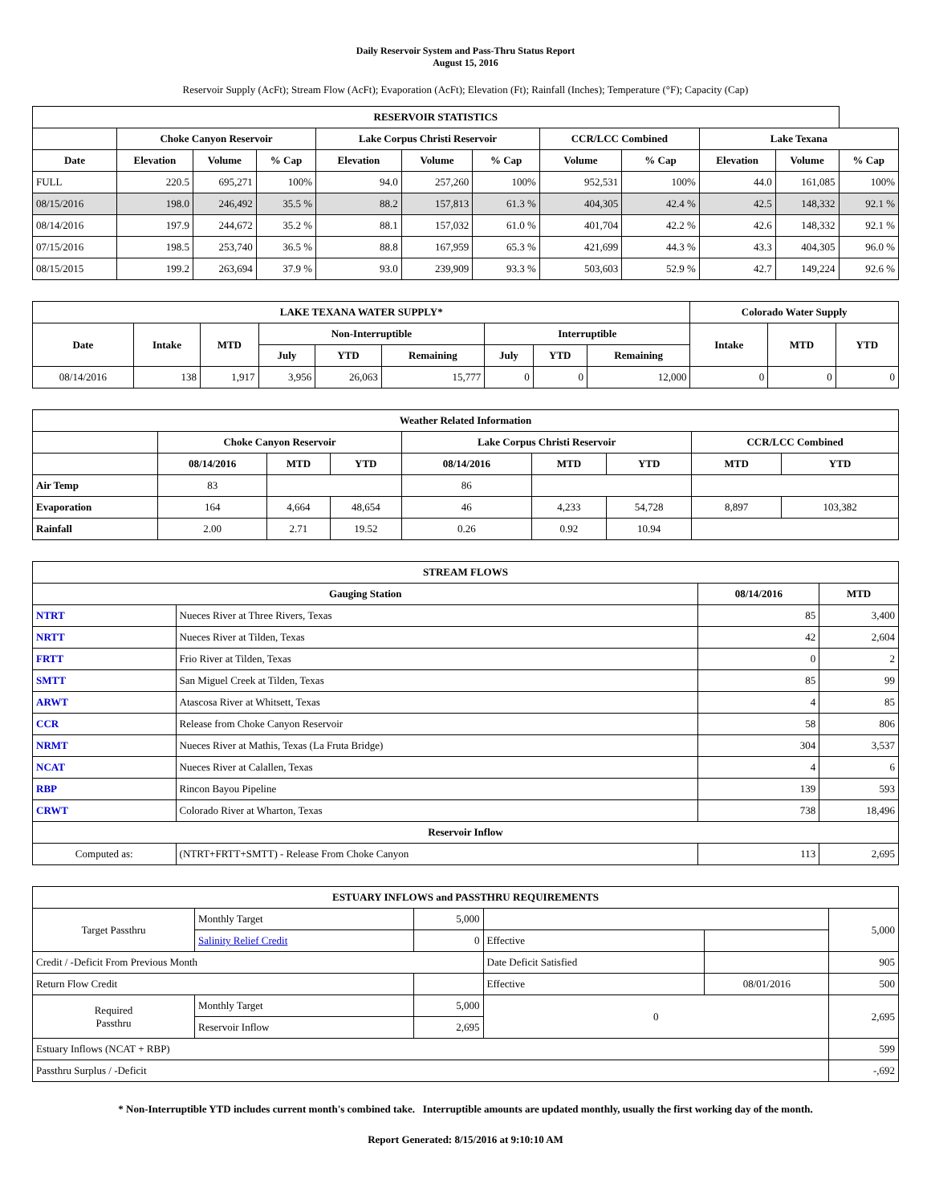Daily Reservoir System and Pass-Thru Status Report
August 15, 2016
Reservoir Supply (AcFt); Stream Flow (AcFt); Evaporation (AcFt); Elevation (Ft); Rainfall (Inches); Temperature (°F); Capacity (Cap)
| RESERVOIR STATISTICS | | | | | | | | | | | |
| --- | --- | --- | --- | --- | --- | --- | --- | --- | --- | --- | --- |
| | Choke Canyon Reservoir | | | Lake Corpus Christi Reservoir | | | CCR/LCC Combined | | Lake Texana | | |
| Date | Elevation | Volume | % Cap | Elevation | Volume | % Cap | Volume | % Cap | Elevation | Volume | % Cap |
| FULL | 220.5 | 695,271 | 100% | 94.0 | 257,260 | 100% | 952,531 | 100% | 44.0 | 161,085 | 100% |
| 08/15/2016 | 198.0 | 246,492 | 35.5 % | 88.2 | 157,813 | 61.3 % | 404,305 | 42.4 % | 42.5 | 148,332 | 92.1 % |
| 08/14/2016 | 197.9 | 244,672 | 35.2 % | 88.1 | 157,032 | 61.0 % | 401,704 | 42.2 % | 42.6 | 148,332 | 92.1 % |
| 07/15/2016 | 198.5 | 253,740 | 36.5 % | 88.8 | 167,959 | 65.3 % | 421,699 | 44.3 % | 43.3 | 404,305 | 96.0 % |
| 08/15/2015 | 199.2 | 263,694 | 37.9 % | 93.0 | 239,909 | 93.3 % | 503,603 | 52.9 % | 42.7 | 149,224 | 92.6 % |
| LAKE TEXANA WATER SUPPLY* | | | | | | | | | Colorado Water Supply | | |
| --- | --- | --- | --- | --- | --- | --- | --- | --- | --- | --- | --- |
| Date | Intake | MTD | Non-Interruptible | | | Interruptible | | | Intake | MTD | YTD |
| | | | July | YTD | Remaining | July | YTD | Remaining | | | |
| 08/14/2016 | 138 | 1,917 | 3,956 | 26,063 | 15,777 | 0 | 0 | 12,000 | 0 | 0 | 0 |
| Weather Related Information | | | | | | | | |
| --- | --- | --- | --- | --- | --- | --- | --- | --- |
| | Choke Canyon Reservoir | | | Lake Corpus Christi Reservoir | | | CCR/LCC Combined | |
| | 08/14/2016 | MTD | YTD | 08/14/2016 | MTD | YTD | MTD | YTD |
| Air Temp | 83 | | | 86 | | | | |
| Evaporation | 164 | 4,664 | 48,654 | 46 | 4,233 | 54,728 | 8,897 | 103,382 |
| Rainfall | 2.00 | 2.71 | 19.52 | 0.26 | 0.92 | 10.94 | | |
| STREAM FLOWS | | | |
| --- | --- | --- | --- |
| Gauging Station | | 08/14/2016 | MTD |
| NTRT | Nueces River at Three Rivers, Texas | 85 | 3,400 |
| NRTT | Nueces River at Tilden, Texas | 42 | 2,604 |
| FRTT | Frio River at Tilden, Texas | 0 | 2 |
| SMTT | San Miguel Creek at Tilden, Texas | 85 | 99 |
| ARWT | Atascosa River at Whitsett, Texas | 4 | 85 |
| CCR | Release from Choke Canyon Reservoir | 58 | 806 |
| NRMT | Nueces River at Mathis, Texas (La Fruta Bridge) | 304 | 3,537 |
| NCAT | Nueces River at Calallen, Texas | 4 | 6 |
| RBP | Rincon Bayou Pipeline | 139 | 593 |
| CRWT | Colorado River at Wharton, Texas | 738 | 18,496 |
| Reservoir Inflow | | | |
| Computed as: | (NTRT+FRTT+SMTT) - Release From Choke Canyon | 113 | 2,695 |
| ESTUARY INFLOWS and PASSTHRU REQUIREMENTS | | | | | |
| --- | --- | --- | --- | --- | --- |
| Target Passthru | Monthly Target | 5,000 | | | 5,000 |
| | Salinity Relief Credit | 0 | Effective | | |
| Credit / -Deficit From Previous Month | | | Date Deficit Satisfied | | 905 |
| Return Flow Credit | | | Effective | 08/01/2016 | 500 |
| Required Passthru | Monthly Target | 5,000 | 0 | | 2,695 |
| | Reservoir Inflow | 2,695 | | | |
| Estuary Inflows (NCAT + RBP) | | | | | 599 |
| Passthru Surplus / -Deficit | | | | | -,692 |
* Non-Interruptible YTD includes current month's combined take. Interruptible amounts are updated monthly, usually the first working day of the month.
Report Generated: 8/15/2016 at 9:10:10 AM